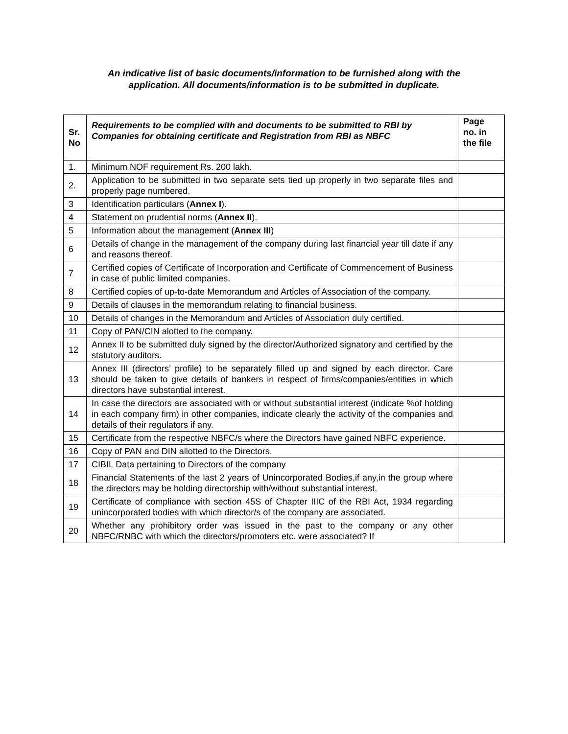An indicative list of basic documents/information to be furnished along with the
application. All documents/information is to be submitted in duplicate.
| Sr. No | Requirements to be complied with and documents to be submitted to RBI by Companies for obtaining certificate and Registration from RBI as NBFC | Page no. in the file |
| --- | --- | --- |
| 1. | Minimum NOF requirement Rs. 200 lakh. | |
| 2. | Application to be submitted in two separate sets tied up properly in two separate files and properly page numbered. | |
| 3 | Identification particulars ( Annex I ). | |
| 4 | Statement on prudential norms ( Annex II ). | |
| 5 | Information about the management ( Annex III ) | |
| 6 | Details of change in the management of the company during last financial year till date if any and reasons thereof. | |
| 7 | Certified copies of Certificate of Incorporation and Certificate of Commencement of Business in case of public limited companies. | |
| 8 | Certified copies of up-to-date Memorandum and Articles of Association of the company. | |
| 9 | Details of clauses in the memorandum relating to financial business. | |
| 10 | Details of changes in the Memorandum and Articles of Association duly certified. | |
| 11 | Copy of PAN/CIN alotted to the company. | |
| 12 | Annex II to be submitted duly signed by the director/Authorized signatory and certified by the statutory auditors. | |
| 13 | Annex III (directors’ profile) to be separately filled up and signed by each director. Care should be taken to give details of bankers in respect of firms/companies/entities in which directors have substantial interest. | |
| 14 | In case the directors are associated with or without substantial interest (indicate %of holding in each company firm) in other companies, indicate clearly the activity of the companies and details of their regulators if any. | |
| 15 | Certificate from the respective NBFC/s where the Directors have gained NBFC experience. | |
| 16 | Copy of PAN and DIN allotted to the Directors. | |
| 17 | CIBIL Data pertaining to Directors of the company | |
| 18 | Financial Statements of the last 2 years of Unincorporated Bodies,if any,in the group where the directors may be holding directorship with/without substantial interest. | |
| 19 | Certificate of compliance with section 45S of Chapter IIIC of the RBI Act, 1934 regarding unincorporated bodies with which director/s of the company are associated. | |
| 20 | Whether any prohibitory order was issued in the past to the company or any other NBFC/RNBC with which the directors/promoters etc. were associated? If | |